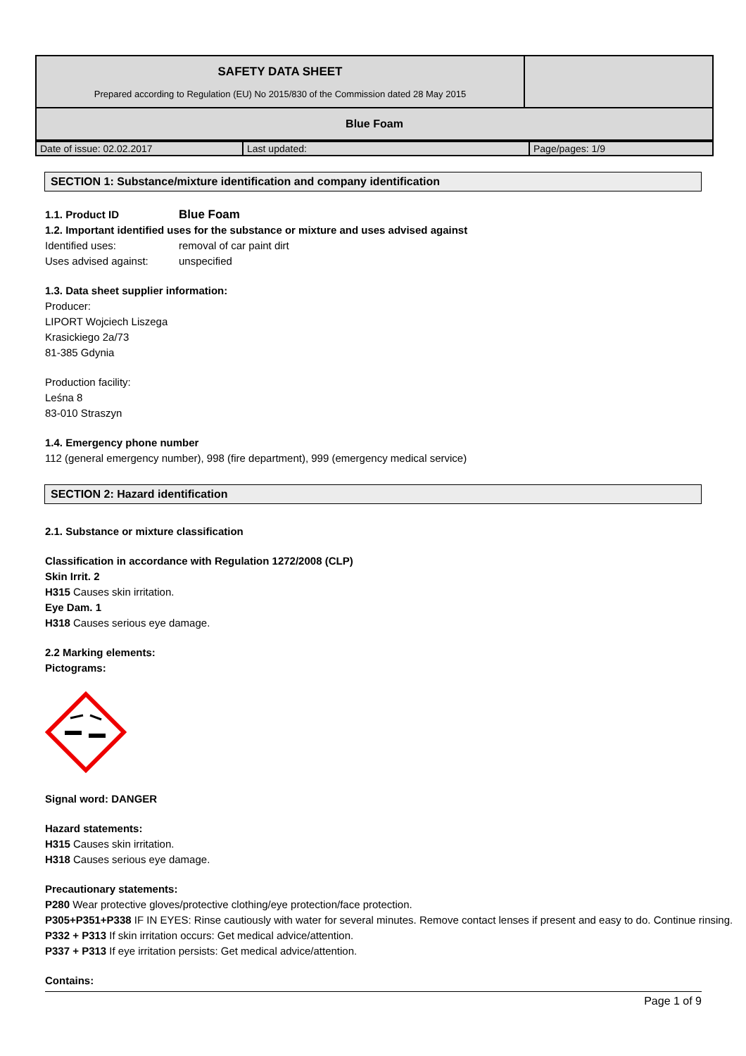| SAFETY DATA SHEET Prepared according to Regulation (EU) No 2015/830 of the Commission dated 28 May 2015 | |
| Blue Foam | |
| Date of issue: 02.02.2017 | Last updated: | Page/pages: 1/9 |
SECTION 1: Substance/mixture identification and company identification
1.1. Product ID Blue Foam
1.2. Important identified uses for the substance or mixture and uses advised against
Identified uses: removal of car paint dirt
Uses advised against: unspecified
1.3. Data sheet supplier information:
Producer:
LIPORT Wojciech Liszega
Krasickiego 2a/73
81-385 Gdynia
Production facility:
Leśna 8
83-010 Straszyn
1.4. Emergency phone number
112 (general emergency number), 998 (fire department), 999 (emergency medical service)
SECTION 2: Hazard identification
2.1. Substance or mixture classification
Classification in accordance with Regulation 1272/2008 (CLP)
Skin Irrit. 2
H315 Causes skin irritation.
Eye Dam. 1
H318 Causes serious eye damage.
2.2 Marking elements:
Pictograms:
Signal word: DANGER
Hazard statements:
H315 Causes skin irritation.
H318 Causes serious eye damage.
Precautionary statements:
P280 Wear protective gloves/protective clothing/eye protection/face protection.
P305+P351+P338 IF IN EYES: Rinse cautiously with water for several minutes. Remove contact lenses if present and easy to do. Continue rinsing.
P332 + P313 If skin irritation occurs: Get medical advice/attention.
P337 + P313 If eye irritation persists: Get medical advice/attention.
Contains:
Page 1 of 9